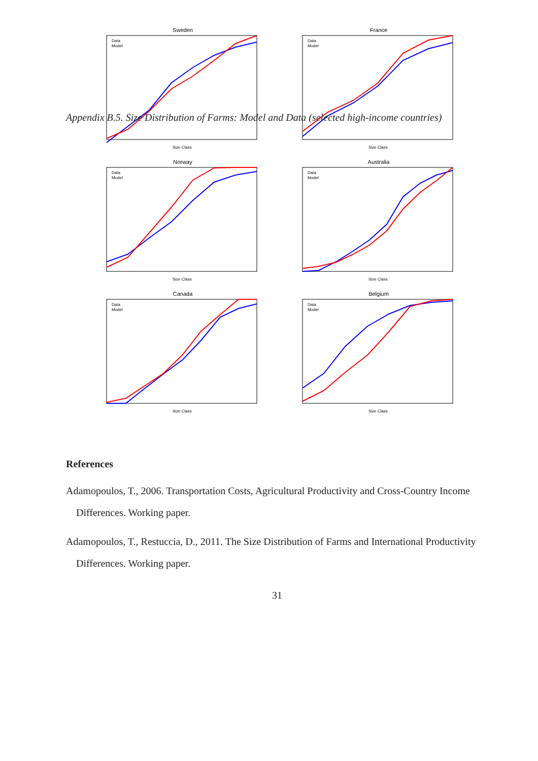Appendix B.5. Size Distribution of Farms: Model and Data (selected high-income countries)
Sweden
Size Class
Data
Model
France
Size Class
Data
Model
Norway
Size Class
Data
Model
Australia
Size Class
Data
Model
Canada
Size Class
Data
Model
Belgium
Size Class
Data
Model
References
Adamopoulos, T., 2006. Transportation Costs, Agricultural Productivity and Cross-Country Income Differences. Working paper.
Adamopoulos, T., Restuccia, D., 2011. The Size Distribution of Farms and International Productivity Differences. Working paper.
31